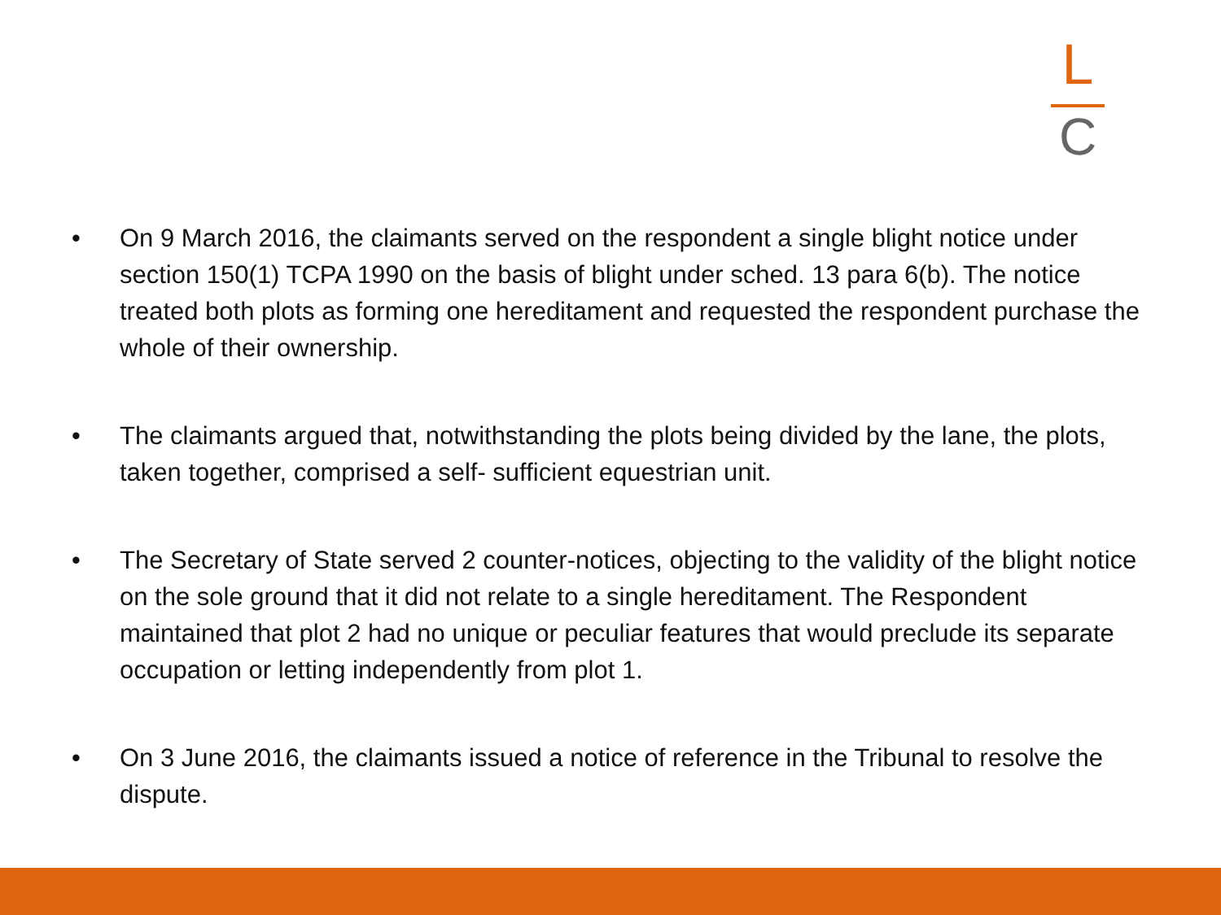L
C
• On 9 March 2016, the claimants served on the respondent a single blight notice under section 150(1) TCPA 1990 on the basis of blight under sched. 13 para 6(b). The notice treated both plots as forming one hereditament and requested the respondent purchase the whole of their ownership.
• The claimants argued that, notwithstanding the plots being divided by the lane, the plots, taken together, comprised a self- sufficient equestrian unit.
• The Secretary of State served 2 counter-notices, objecting to the validity of the blight notice on the sole ground that it did not relate to a single hereditament. The Respondent maintained that plot 2 had no unique or peculiar features that would preclude its separate occupation or letting independently from plot 1.
• On 3 June 2016, the claimants issued a notice of reference in the Tribunal to resolve the dispute.